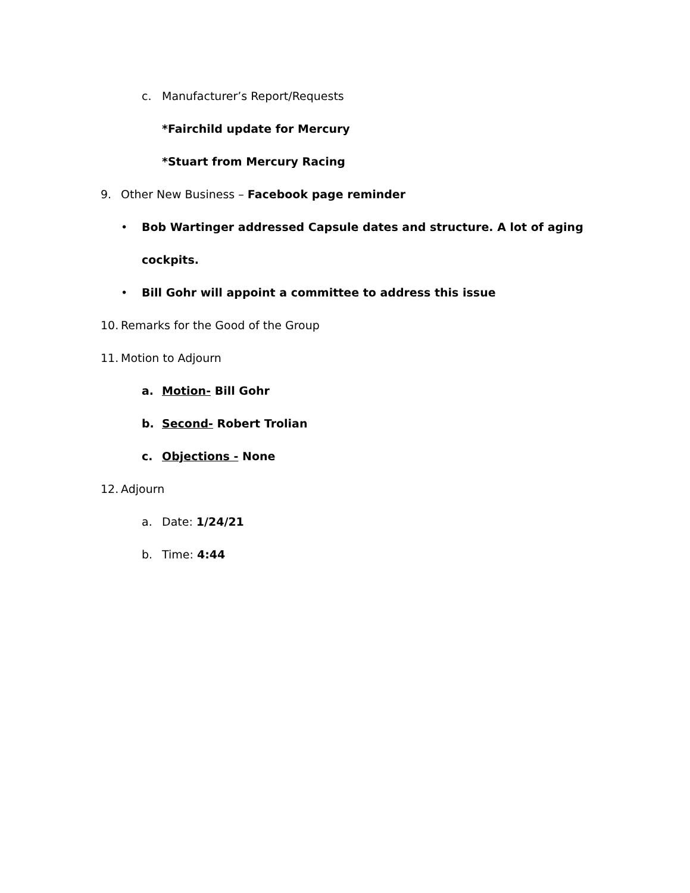c. Manufacturer’s Report/Requests
*Fairchild update for Mercury
*Stuart from Mercury Racing
9. Other New Business – Facebook page reminder
• Bob Wartinger addressed Capsule dates and structure. A lot of aging
cockpits.
• Bill Gohr will appoint a committee to address this issue
10. Remarks for the Good of the Group
11. Motion to Adjourn
a. Motion- Bill Gohr
b. Second- Robert Trolian
c. Objections - None
12. Adjourn
a. Date: 1/24/21
b. Time: 4:44